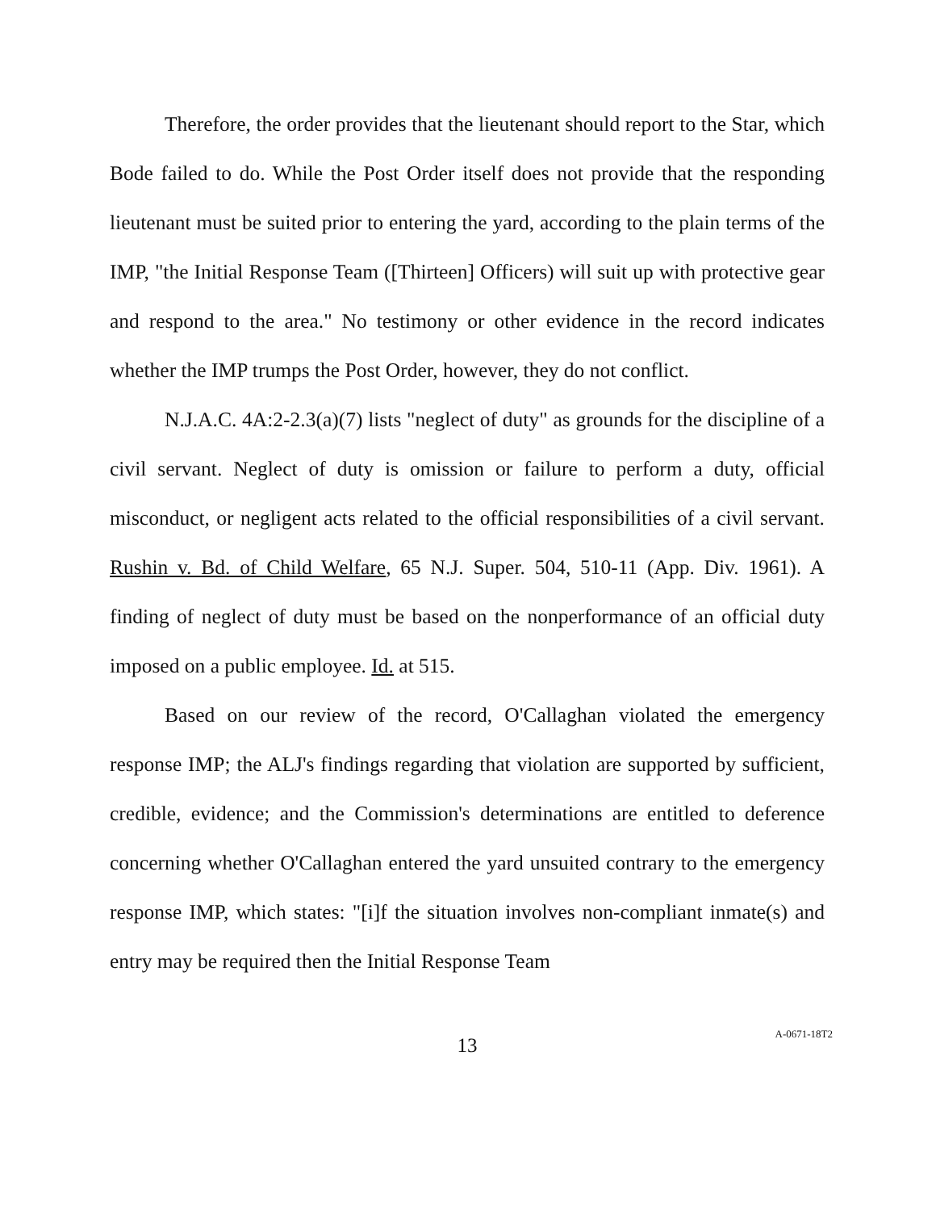Therefore, the order provides that the lieutenant should report to the Star, which Bode failed to do. While the Post Order itself does not provide that the responding lieutenant must be suited prior to entering the yard, according to the plain terms of the IMP, "the Initial Response Team ([Thirteen] Officers) will suit up with protective gear and respond to the area." No testimony or other evidence in the record indicates whether the IMP trumps the Post Order, however, they do not conflict.
N.J.A.C. 4A:2-2.3(a)(7) lists "neglect of duty" as grounds for the discipline of a civil servant. Neglect of duty is omission or failure to perform a duty, official misconduct, or negligent acts related to the official responsibilities of a civil servant. Rushin v. Bd. of Child Welfare, 65 N.J. Super. 504, 510-11 (App. Div. 1961). A finding of neglect of duty must be based on the nonperformance of an official duty imposed on a public employee. Id. at 515.
Based on our review of the record, O'Callaghan violated the emergency response IMP; the ALJ's findings regarding that violation are supported by sufficient, credible, evidence; and the Commission's determinations are entitled to deference concerning whether O'Callaghan entered the yard unsuited contrary to the emergency response IMP, which states: "[i]f the situation involves non-compliant inmate(s) and entry may be required then the Initial Response Team
13
A-0671-18T2